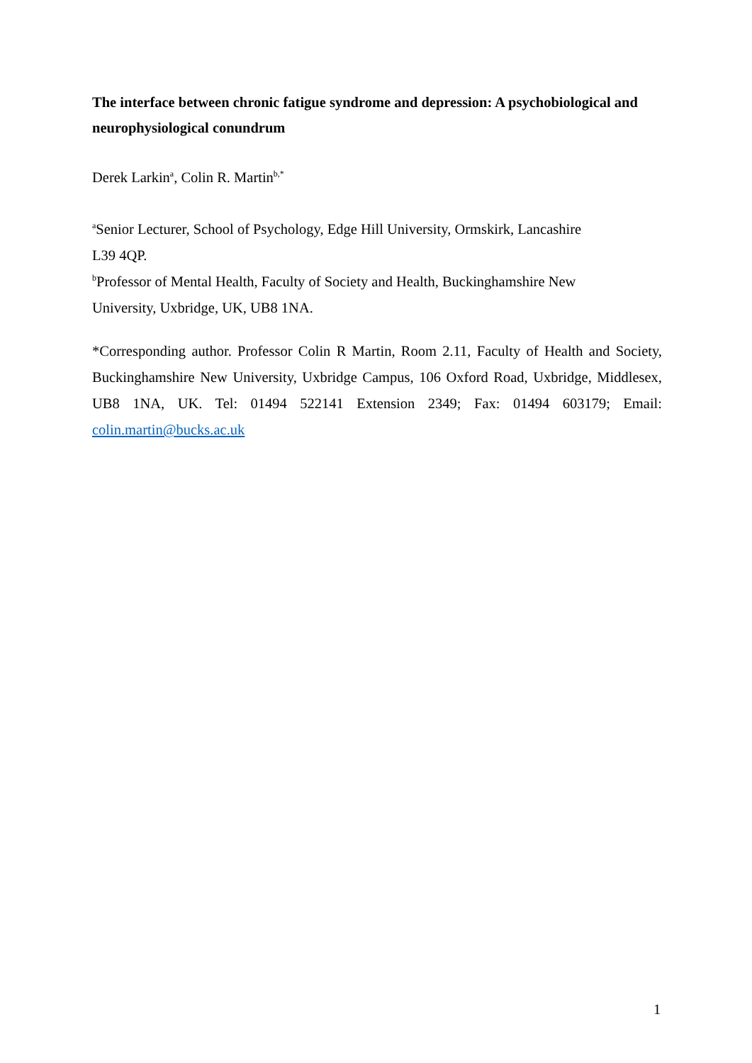The interface between chronic fatigue syndrome and depression: A psychobiological and neurophysiological conundrum
Derek Larkin<sup>a</sup>, Colin R. Martin<sup>b,*</sup>
<sup>a</sup> Senior Lecturer, School of Psychology, Edge Hill University, Ormskirk, Lancashire
L39 4QP.
<sup>b</sup> Professor of Mental Health, Faculty of Society and Health, Buckinghamshire New
University, Uxbridge, UK, UB8 1NA.
*Corresponding author. Professor Colin R Martin, Room 2.11, Faculty of Health and Society, Buckinghamshire New University, Uxbridge Campus, 106 Oxford Road, Uxbridge, Middlesex, UB8 1NA, UK. Tel: 01494 522141 Extension 2349; Fax: 01494 603179; Email: colin.martin@bucks.ac.uk
1